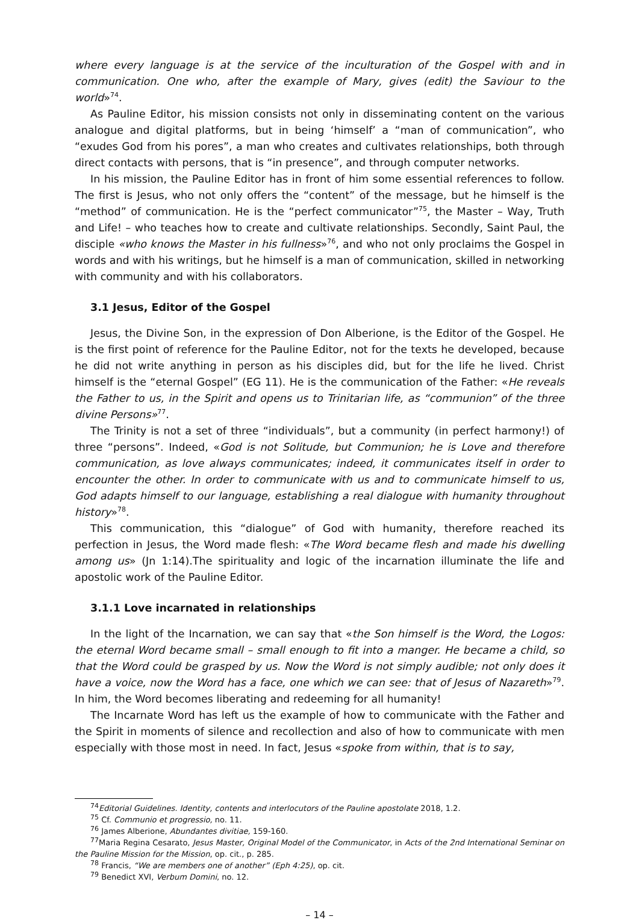where every language is at the service of the inculturation of the Gospel with and in communication. One who, after the example of Mary, gives (edit) the Saviour to the world»<sup>74</sup>.
As Pauline Editor, his mission consists not only in disseminating content on the various analogue and digital platforms, but in being ‘himself’ a “man of communication”, who “exudes God from his pores”, a man who creates and cultivates relationships, both through direct contacts with persons, that is “in presence”, and through computer networks.
In his mission, the Pauline Editor has in front of him some essential references to follow. The first is Jesus, who not only offers the “content” of the message, but he himself is the “method” of communication. He is the “perfect communicator”<sup>75</sup>, the Master – Way, Truth and Life! – who teaches how to create and cultivate relationships. Secondly, Saint Paul, the disciple «who knows the Master in his fullness»<sup>76</sup>, and who not only proclaims the Gospel in words and with his writings, but he himself is a man of communication, skilled in networking with community and with his collaborators.
3.1 Jesus, Editor of the Gospel
Jesus, the Divine Son, in the expression of Don Alberione, is the Editor of the Gospel. He is the first point of reference for the Pauline Editor, not for the texts he developed, because he did not write anything in person as his disciples did, but for the life he lived. Christ himself is the “eternal Gospel” (EG 11). He is the communication of the Father: «He reveals the Father to us, in the Spirit and opens us to Trinitarian life, as “communion” of the three divine Persons»<sup>77</sup>.
The Trinity is not a set of three “individuals”, but a community (in perfect harmony!) of three “persons”. Indeed, «God is not Solitude, but Communion; he is Love and therefore communication, as love always communicates; indeed, it communicates itself in order to encounter the other. In order to communicate with us and to communicate himself to us, God adapts himself to our language, establishing a real dialogue with humanity throughout history»<sup>78</sup>.
This communication, this “dialogue” of God with humanity, therefore reached its perfection in Jesus, the Word made flesh: «The Word became flesh and made his dwelling among us» (Jn 1:14).The spirituality and logic of the incarnation illuminate the life and apostolic work of the Pauline Editor.
3.1.1 Love incarnated in relationships
In the light of the Incarnation, we can say that «the Son himself is the Word, the Logos: the eternal Word became small – small enough to fit into a manger. He became a child, so that the Word could be grasped by us. Now the Word is not simply audible; not only does it have a voice, now the Word has a face, one which we can see: that of Jesus of Nazareth»<sup>79</sup>. In him, the Word becomes liberating and redeeming for all humanity!
The Incarnate Word has left us the example of how to communicate with the Father and the Spirit in moments of silence and recollection and also of how to communicate with men especially with those most in need. In fact, Jesus «spoke from within, that is to say,
<sup>74</sup> Editorial Guidelines. Identity, contents and interlocutors of the Pauline apostolate 2018, 1.2.
<sup>75</sup> Cf. Communio et progressio, no. 11.
<sup>76</sup> James Alberione, Abundantes divitiae, 159-160.
<sup>77</sup> Maria Regina Cesarato, Jesus Master, Original Model of the Communicator, in Acts of the 2nd International Seminar on the Pauline Mission for the Mission, op. cit., p. 285.
<sup>78</sup> Francis, “We are members one of another” (Eph 4:25), op. cit.
<sup>79</sup> Benedict XVI, Verbum Domini, no. 12.
– 14 –